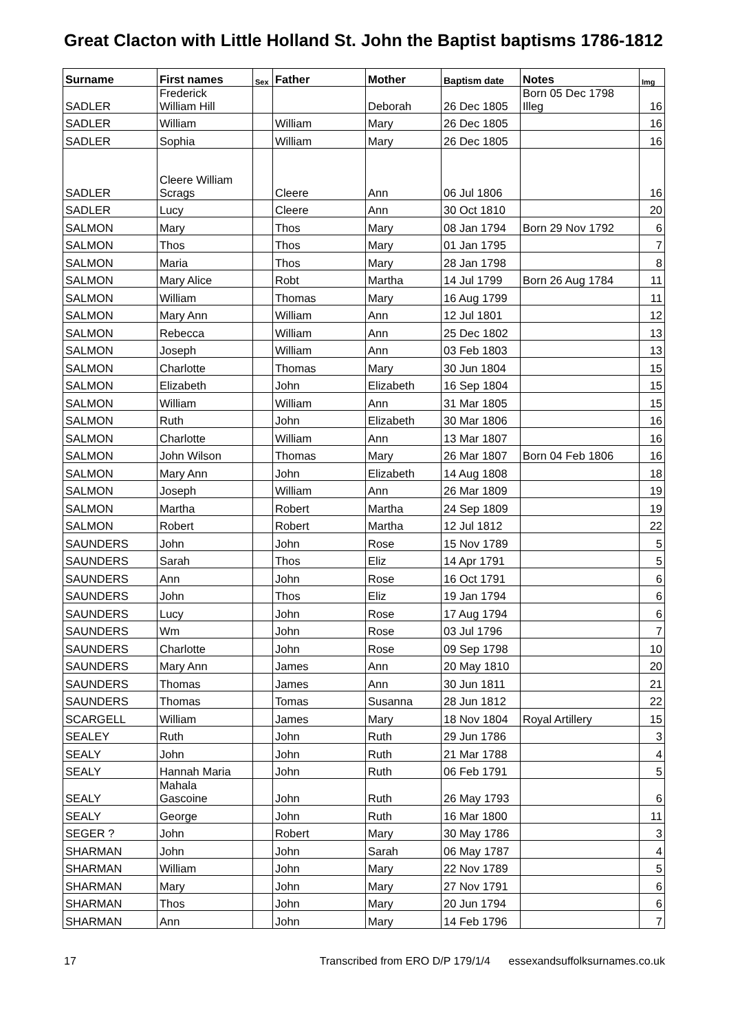Great Clacton with Little Holland St. John the Baptist baptisms 1786-1812
| Surname | First names | Sex | Father | Mother | Baptism date | Notes | Img |
| --- | --- | --- | --- | --- | --- | --- | --- |
| SADLER | Frederick William Hill | | | Deborah | 26 Dec 1805 | Born 05 Dec 1798 Illeg | 16 |
| SADLER | William | | William | Mary | 26 Dec 1805 | | 16 |
| SADLER | Sophia | | William | Mary | 26 Dec 1805 | | 16 |
| SADLER | Cleere William Scrags | | Cleere | Ann | 06 Jul 1806 | | 16 |
| SADLER | Lucy | | Cleere | Ann | 30 Oct 1810 | | 20 |
| SALMON | Mary | | Thos | Mary | 08 Jan 1794 | Born 29 Nov 1792 | 6 |
| SALMON | Thos | | Thos | Mary | 01 Jan 1795 | | 7 |
| SALMON | Maria | | Thos | Mary | 28 Jan 1798 | | 8 |
| SALMON | Mary Alice | | Robt | Martha | 14 Jul 1799 | Born 26 Aug 1784 | 11 |
| SALMON | William | | Thomas | Mary | 16 Aug 1799 | | 11 |
| SALMON | Mary Ann | | William | Ann | 12 Jul 1801 | | 12 |
| SALMON | Rebecca | | William | Ann | 25 Dec 1802 | | 13 |
| SALMON | Joseph | | William | Ann | 03 Feb 1803 | | 13 |
| SALMON | Charlotte | | Thomas | Mary | 30 Jun 1804 | | 15 |
| SALMON | Elizabeth | | John | Elizabeth | 16 Sep 1804 | | 15 |
| SALMON | William | | William | Ann | 31 Mar 1805 | | 15 |
| SALMON | Ruth | | John | Elizabeth | 30 Mar 1806 | | 16 |
| SALMON | Charlotte | | William | Ann | 13 Mar 1807 | | 16 |
| SALMON | John Wilson | | Thomas | Mary | 26 Mar 1807 | Born 04 Feb 1806 | 16 |
| SALMON | Mary Ann | | John | Elizabeth | 14 Aug 1808 | | 18 |
| SALMON | Joseph | | William | Ann | 26 Mar 1809 | | 19 |
| SALMON | Martha | | Robert | Martha | 24 Sep 1809 | | 19 |
| SALMON | Robert | | Robert | Martha | 12 Jul 1812 | | 22 |
| SAUNDERS | John | | John | Rose | 15 Nov 1789 | | 5 |
| SAUNDERS | Sarah | | Thos | Eliz | 14 Apr 1791 | | 5 |
| SAUNDERS | Ann | | John | Rose | 16 Oct 1791 | | 6 |
| SAUNDERS | John | | Thos | Eliz | 19 Jan 1794 | | 6 |
| SAUNDERS | Lucy | | John | Rose | 17 Aug 1794 | | 6 |
| SAUNDERS | Wm | | John | Rose | 03 Jul 1796 | | 7 |
| SAUNDERS | Charlotte | | John | Rose | 09 Sep 1798 | | 10 |
| SAUNDERS | Mary Ann | | James | Ann | 20 May 1810 | | 20 |
| SAUNDERS | Thomas | | James | Ann | 30 Jun 1811 | | 21 |
| SAUNDERS | Thomas | | Tomas | Susanna | 28 Jun 1812 | | 22 |
| SCARGELL | William | | James | Mary | 18 Nov 1804 | Royal Artillery | 15 |
| SEALEY | Ruth | | John | Ruth | 29 Jun 1786 | | 3 |
| SEALY | John | | John | Ruth | 21 Mar 1788 | | 4 |
| SEALY | Hannah Maria | | John | Ruth | 06 Feb 1791 | | 5 |
| SEALY | Mahala Gascoine | | John | Ruth | 26 May 1793 | | 6 |
| SEALY | George | | John | Ruth | 16 Mar 1800 | | 11 |
| SEGER ? | John | | Robert | Mary | 30 May 1786 | | 3 |
| SHARMAN | John | | John | Sarah | 06 May 1787 | | 4 |
| SHARMAN | William | | John | Mary | 22 Nov 1789 | | 5 |
| SHARMAN | Mary | | John | Mary | 27 Nov 1791 | | 6 |
| SHARMAN | Thos | | John | Mary | 20 Jun 1794 | | 6 |
| SHARMAN | Ann | | John | Mary | 14 Feb 1796 | | 7 |
17 Transcribed from ERO D/P 179/1/4 essexandsuffolksurnames.co.uk